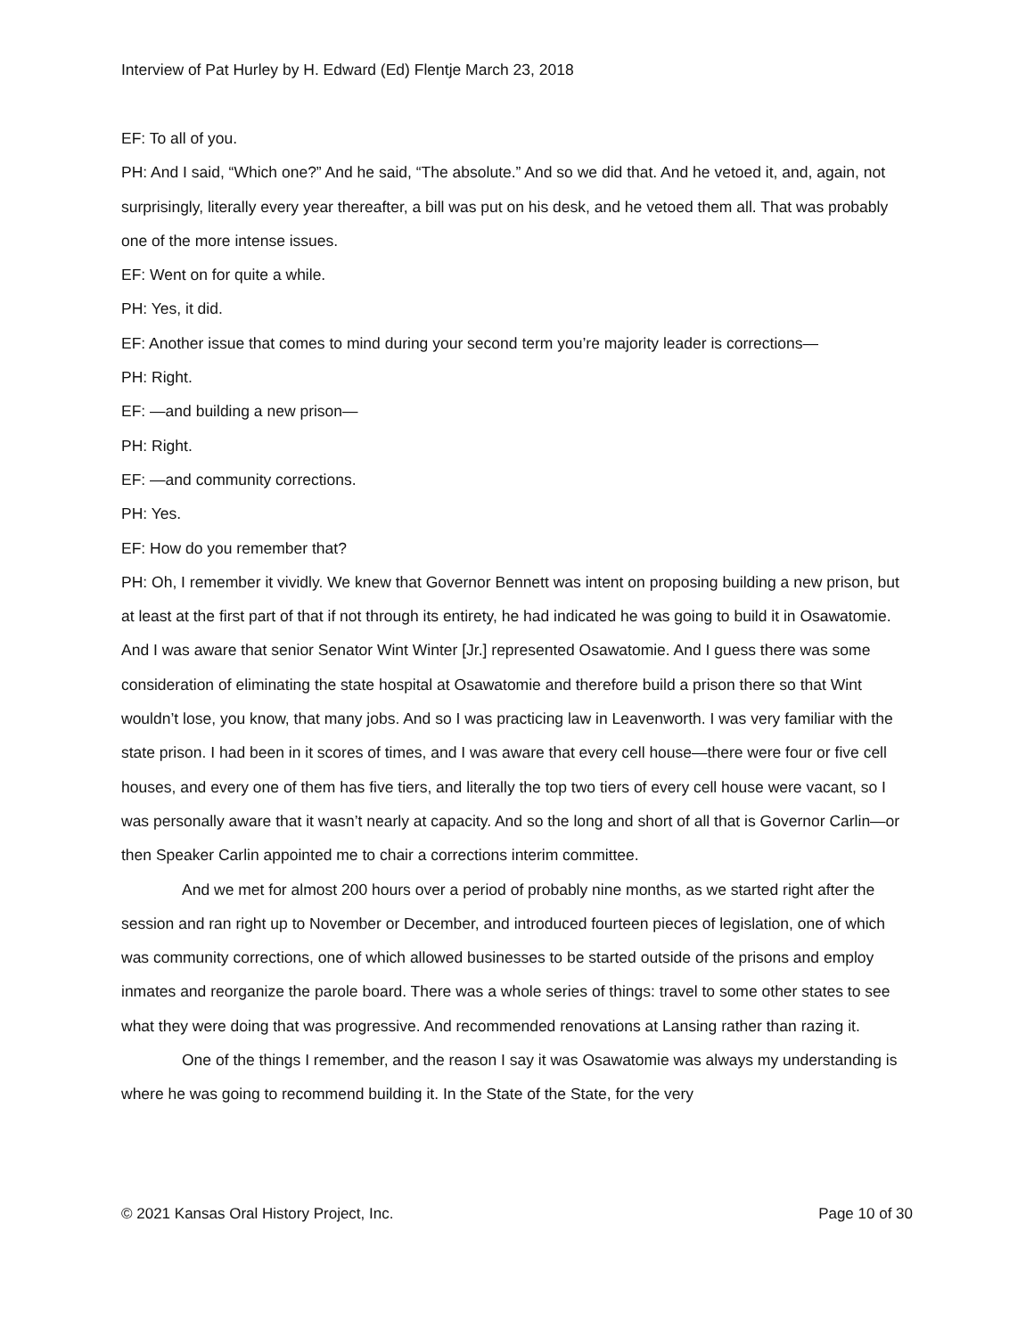Interview of Pat Hurley by H. Edward (Ed) Flentje March 23, 2018
EF: To all of you.
PH: And I said, “Which one?” And he said, “The absolute.” And so we did that. And he vetoed it, and, again, not surprisingly, literally every year thereafter, a bill was put on his desk, and he vetoed them all. That was probably one of the more intense issues.
EF: Went on for quite a while.
PH: Yes, it did.
EF: Another issue that comes to mind during your second term you’re majority leader is corrections—
PH: Right.
EF: —and building a new prison—
PH: Right.
EF: —and community corrections.
PH: Yes.
EF: How do you remember that?
PH: Oh, I remember it vividly. We knew that Governor Bennett was intent on proposing building a new prison, but at least at the first part of that if not through its entirety, he had indicated he was going to build it in Osawatomie. And I was aware that senior Senator Wint Winter [Jr.] represented Osawatomie. And I guess there was some consideration of eliminating the state hospital at Osawatomie and therefore build a prison there so that Wint wouldn’t lose, you know, that many jobs. And so I was practicing law in Leavenworth. I was very familiar with the state prison. I had been in it scores of times, and I was aware that every cell house—there were four or five cell houses, and every one of them has five tiers, and literally the top two tiers of every cell house were vacant, so I was personally aware that it wasn’t nearly at capacity. And so the long and short of all that is Governor Carlin—or then Speaker Carlin appointed me to chair a corrections interim committee.
And we met for almost 200 hours over a period of probably nine months, as we started right after the session and ran right up to November or December, and introduced fourteen pieces of legislation, one of which was community corrections, one of which allowed businesses to be started outside of the prisons and employ inmates and reorganize the parole board. There was a whole series of things: travel to some other states to see what they were doing that was progressive. And recommended renovations at Lansing rather than razing it.
One of the things I remember, and the reason I say it was Osawatomie was always my understanding is where he was going to recommend building it. In the State of the State, for the very
© 2021 Kansas Oral History Project, Inc. Page 10 of 30